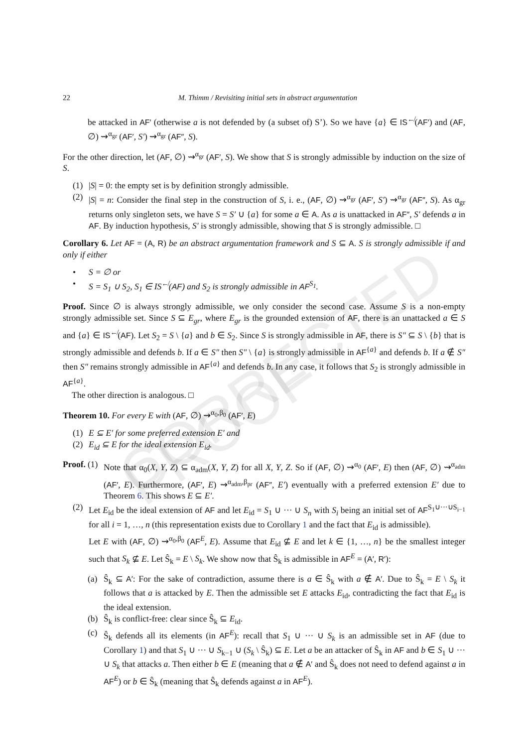22 M. Thimm / Revisiting initial sets in abstract argumentation
be attacked in AF′ (otherwise a is not defended by (a subset of) S’). So we have {a} ∈ IS<sup>↚</sup>(AF′) and (AF, ∅) ⇝<sup>α<sub>gr</sub></sup> (AF′, S′) ⇝<sup>α<sub>gr</sub></sup> (AF″, S).
For the other direction, let (AF, ∅) ⇝<sup>α<sub>gr</sub></sup> (AF′, S). We show that S is strongly admissible by induction on the size of S.
(1) |S| = 0: the empty set is by definition strongly admissible.
(2) |S| = n: Consider the final step in the construction of S, i. e., (AF, ∅) ⇝<sup>α<sub>gr</sub></sup> (AF′, S′) ⇝<sup>α<sub>gr</sub></sup> (AF″, S). As α<sub>gr</sub> returns only singleton sets, we have S = S′ ∪ {a} for some a ∈ A. As a is unattacked in AF″, S′ defends a in AF. By induction hypothesis, S′ is strongly admissible, showing that S is strongly admissible. □
Corollary 6. Let AF = (A, R) be an abstract argumentation framework and S ⊆ A. S is strongly admissible if and only if either
• S = ∅ or
• S = S<sub>1</sub> ∪ S<sub>2</sub>, S<sub>1</sub> ∈ IS<sup>↚</sup>(AF) and S<sub>2</sub> is strongly admissible in AF<sup>S<sub>1</sub></sup>.
Proof. Since ∅ is always strongly admissible, we only consider the second case. Assume S is a non-empty strongly admissible set. Since S ⊆ E<sub>gr</sub>, where E<sub>gr</sub> is the grounded extension of AF, there is an unattacked a ∈ S and {a} ∈ IS<sup>↚</sup>(AF). Let S<sub>2</sub> = S \ {a} and b ∈ S<sub>2</sub>. Since S is strongly admissible in AF, there is S″ ⊆ S \ {b} that is strongly admissible and defends b. If a ∈ S″ then S″ \ {a} is strongly admissible in AF<sup>{a}</sup> and defends b. If a ∉ S″ then S″ remains strongly admissible in AF<sup>{a}</sup> and defends b. In any case, it follows that S<sub>2</sub> is strongly admissible in AF<sup>{a}</sup>.
The other direction is analogous. □
Theorem 10. For every E with (AF, ∅) ⇝<sup>α<sub>0</sub>,β<sub>0</sub></sup> (AF′, E)
(1) E ⊆ E′ for some preferred extension E′ and
(2) E<sub>id</sub> ⊆ E for the ideal extension E<sub>id</sub>.
Proof.
(1) Note that α<sub>0</sub>(X, Y, Z) ⊆ α<sub>adm</sub>(X, Y, Z) for all X, Y, Z. So if (AF, ∅) ⇝<sup>α<sub>0</sub></sup> (AF′, E) then (AF, ∅) ⇝<sup>α<sub>adm</sub></sup> (AF′, E). Furthermore, (AF′, E) ⇝<sup>α<sub>adm</sub>,β<sub>pr</sub></sup> (AF″, E′) eventually with a preferred extension E′ due to Theorem 6. This shows E ⊆ E′.
(2) Let E<sub>id</sub> be the ideal extension of AF and let E<sub>id</sub> = S<sub>1</sub> ∪ ··· ∪ S<sub>n</sub> with S<sub>i</sub> being an initial set of AF<sup>S<sub>1</sub>∪···∪S<sub>i−1</sub></sup> for all i = 1, …, n (this representation exists due to Corollary 1 and the fact that E<sub>id</sub> is admissible).
Let E with (AF, ∅) ⇝<sup>α<sub>0</sub>,β<sub>0</sub></sup> (AF<sup>E</sup>, E). Assume that E<sub>id</sub> ⊈ E and let k ∈ {1, …, n} be the smallest integer such that S<sub>k</sub> ⊈ E. Let Ŝ<sub>k</sub> = E \ S<sub>k</sub>. We show now that Ŝ<sub>k</sub> is admissible in AF<sup>E</sup> = (A′, R′):
(a) Ŝ<sub>k</sub> ⊆ A′: For the sake of contradiction, assume there is a ∈ Ŝ<sub>k</sub> with a ∉ A′. Due to Ŝ<sub>k</sub> = E \ S<sub>k</sub> it follows that a is attacked by E. Then the admissible set E attacks E<sub>id</sub>, contradicting the fact that E<sub>id</sub> is the ideal extension.
(b) Ŝ<sub>k</sub> is conflict-free: clear since Ŝ<sub>k</sub> ⊆ E<sub>id</sub>.
(c) Ŝ<sub>k</sub> defends all its elements (in AF<sup>E</sup>): recall that S<sub>1</sub> ∪ ··· ∪ S<sub>k</sub> is an admissible set in AF (due to Corollary 1) and that S<sub>1</sub> ∪ ··· ∪ S<sub>k−1</sub> ∪ (S<sub>k</sub> \ Ŝ<sub>k</sub>) ⊆ E. Let a be an attacker of Ŝ<sub>k</sub> in AF and b ∈ S<sub>1</sub> ∪ ··· ∪ S<sub>k</sub> that attacks a. Then either b ∈ E (meaning that a ∉ A′ and Ŝ<sub>k</sub> does not need to defend against a in AF<sup>E</sup>) or b ∈ Ŝ<sub>k</sub> (meaning that Ŝ<sub>k</sub> defends against a in AF<sup>E</sup>).
CORRECTED PROOF